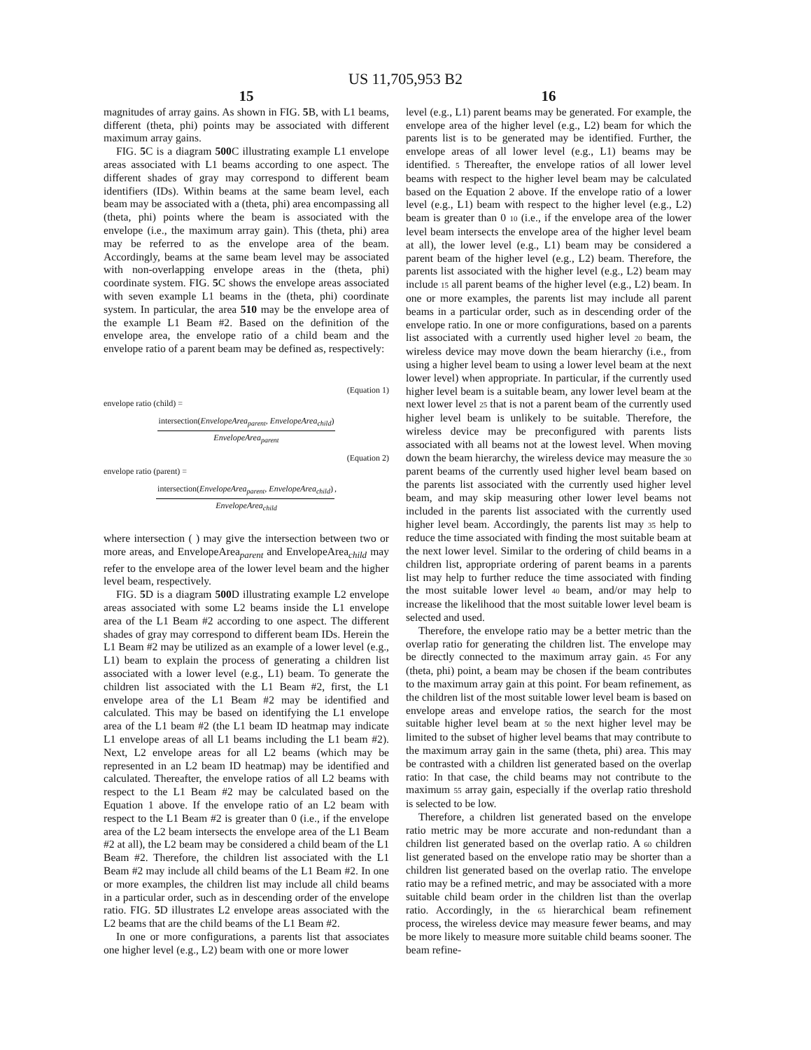US 11,705,953 B2
15
magnitudes of array gains. As shown in FIG. 5 B, with L1 beams, different (theta, phi) points may be associated with different maximum array gains.
FIG. 5 C is a diagram 500 C illustrating example L1 envelope areas associated with L1 beams according to one aspect. The different shades of gray may correspond to different beam identifiers (IDs). Within beams at the same beam level, each beam may be associated with a (theta, phi) area encompassing all (theta, phi) points where the beam is associated with the envelope (i.e., the maximum array gain). This (theta, phi) area may be referred to as the envelope area of the beam. Accordingly, beams at the same beam level may be associated with non-overlapping envelope areas in the (theta, phi) coordinate system. FIG. 5 C shows the envelope areas associated with seven example L1 beams in the (theta, phi) coordinate system. In particular, the area 510 may be the envelope area of the example L1 Beam #2. Based on the definition of the envelope area, the envelope ratio of a child beam and the envelope ratio of a parent beam may be defined as, respectively:
(Equation 1)
envelope ratio (child) =
intersection(EnvelopeArea<sub>parent</sub>, EnvelopeArea<sub>child</sub>)
EnvelopeArea<sub>parent</sub>
(Equation 2)
envelope ratio (parent) =
intersection(EnvelopeArea<sub>parent</sub>, EnvelopeArea<sub>child</sub>),
EnvelopeArea<sub>child</sub>
where intersection ( ) may give the intersection between two or more areas, and EnvelopeArea<sub>parent</sub> and EnvelopeArea<sub>child</sub> may refer to the envelope area of the lower level beam and the higher level beam, respectively.
FIG. 5 D is a diagram 500 D illustrating example L2 envelope areas associated with some L2 beams inside the L1 envelope area of the L1 Beam #2 according to one aspect. The different shades of gray may correspond to different beam IDs. Herein the L1 Beam #2 may be utilized as an example of a lower level (e.g., L1) beam to explain the process of generating a children list associated with a lower level (e.g., L1) beam. To generate the children list associated with the L1 Beam #2, first, the L1 envelope area of the L1 Beam #2 may be identified and calculated. This may be based on identifying the L1 envelope area of the L1 beam #2 (the L1 beam ID heatmap may indicate L1 envelope areas of all L1 beams including the L1 beam #2). Next, L2 envelope areas for all L2 beams (which may be represented in an L2 beam ID heatmap) may be identified and calculated. Thereafter, the envelope ratios of all L2 beams with respect to the L1 Beam #2 may be calculated based on the Equation 1 above. If the envelope ratio of an L2 beam with respect to the L1 Beam #2 is greater than 0 (i.e., if the envelope area of the L2 beam intersects the envelope area of the L1 Beam #2 at all), the L2 beam may be considered a child beam of the L1 Beam #2. Therefore, the children list associated with the L1 Beam #2 may include all child beams of the L1 Beam #2. In one or more examples, the children list may include all child beams in a particular order, such as in descending order of the envelope ratio. FIG. 5 D illustrates L2 envelope areas associated with the L2 beams that are the child beams of the L1 Beam #2.
In one or more configurations, a parents list that associates one higher level (e.g., L2) beam with one or more lower
16
level (e.g., L1) parent beams may be generated. For example, the envelope area of the higher level (e.g., L2) beam for which the parents list is to be generated may be identified. Further, the envelope areas of all lower level (e.g., L1) beams may be identified. 5 Thereafter, the envelope ratios of all lower level beams with respect to the higher level beam may be calculated based on the Equation 2 above. If the envelope ratio of a lower level (e.g., L1) beam with respect to the higher level (e.g., L2) beam is greater than 0 10 (i.e., if the envelope area of the lower level beam intersects the envelope area of the higher level beam at all), the lower level (e.g., L1) beam may be considered a parent beam of the higher level (e.g., L2) beam. Therefore, the parents list associated with the higher level (e.g., L2) beam may include 15 all parent beams of the higher level (e.g., L2) beam. In one or more examples, the parents list may include all parent beams in a particular order, such as in descending order of the envelope ratio. In one or more configurations, based on a parents list associated with a currently used higher level 20 beam, the wireless device may move down the beam hierarchy (i.e., from using a higher level beam to using a lower level beam at the next lower level) when appropriate. In particular, if the currently used higher level beam is a suitable beam, any lower level beam at the next lower level 25 that is not a parent beam of the currently used higher level beam is unlikely to be suitable. Therefore, the wireless device may be preconfigured with parents lists associated with all beams not at the lowest level. When moving down the beam hierarchy, the wireless device may measure the 30 parent beams of the currently used higher level beam based on the parents list associated with the currently used higher level beam, and may skip measuring other lower level beams not included in the parents list associated with the currently used higher level beam. Accordingly, the parents list may 35 help to reduce the time associated with finding the most suitable beam at the next lower level. Similar to the ordering of child beams in a children list, appropriate ordering of parent beams in a parents list may help to further reduce the time associated with finding the most suitable lower level 40 beam, and/or may help to increase the likelihood that the most suitable lower level beam is selected and used.
Therefore, the envelope ratio may be a better metric than the overlap ratio for generating the children list. The envelope may be directly connected to the maximum array gain. 45 For any (theta, phi) point, a beam may be chosen if the beam contributes to the maximum array gain at this point. For beam refinement, as the children list of the most suitable lower level beam is based on envelope areas and envelope ratios, the search for the most suitable higher level beam at 50 the next higher level may be limited to the subset of higher level beams that may contribute to the maximum array gain in the same (theta, phi) area. This may be contrasted with a children list generated based on the overlap ratio: In that case, the child beams may not contribute to the maximum 55 array gain, especially if the overlap ratio threshold is selected to be low.
Therefore, a children list generated based on the envelope ratio metric may be more accurate and non-redundant than a children list generated based on the overlap ratio. A 60 children list generated based on the envelope ratio may be shorter than a children list generated based on the overlap ratio. The envelope ratio may be a refined metric, and may be associated with a more suitable child beam order in the children list than the overlap ratio. Accordingly, in the 65 hierarchical beam refinement process, the wireless device may measure fewer beams, and may be more likely to measure more suitable child beams sooner. The beam refine-